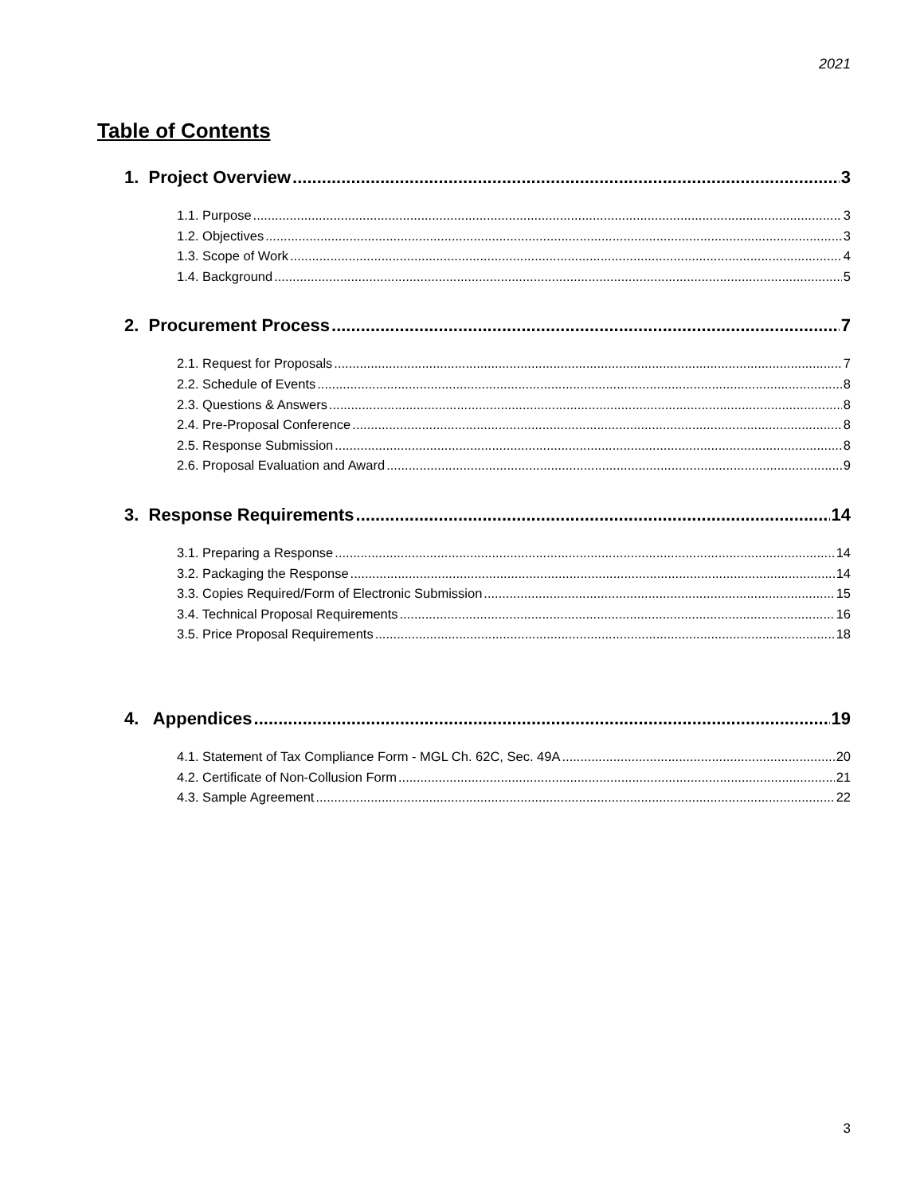2021
Table of Contents
1. Project Overview 3
1.1. Purpose 3
1.2. Objectives 3
1.3. Scope of Work 4
1.4. Background 5
2. Procurement Process 7
2.1. Request for Proposals 7
2.2. Schedule of Events 8
2.3. Questions & Answers 8
2.4. Pre-Proposal Conference 8
2.5. Response Submission 8
2.6. Proposal Evaluation and Award 9
3. Response Requirements 14
3.1. Preparing a Response 14
3.2. Packaging the Response 14
3.3. Copies Required/Form of Electronic Submission 15
3.4. Technical Proposal Requirements 16
3.5. Price Proposal Requirements 18
4. Appendices 19
4.1. Statement of Tax Compliance Form - MGL Ch. 62C, Sec. 49A 20
4.2. Certificate of Non-Collusion Form 21
4.3. Sample Agreement 22
3